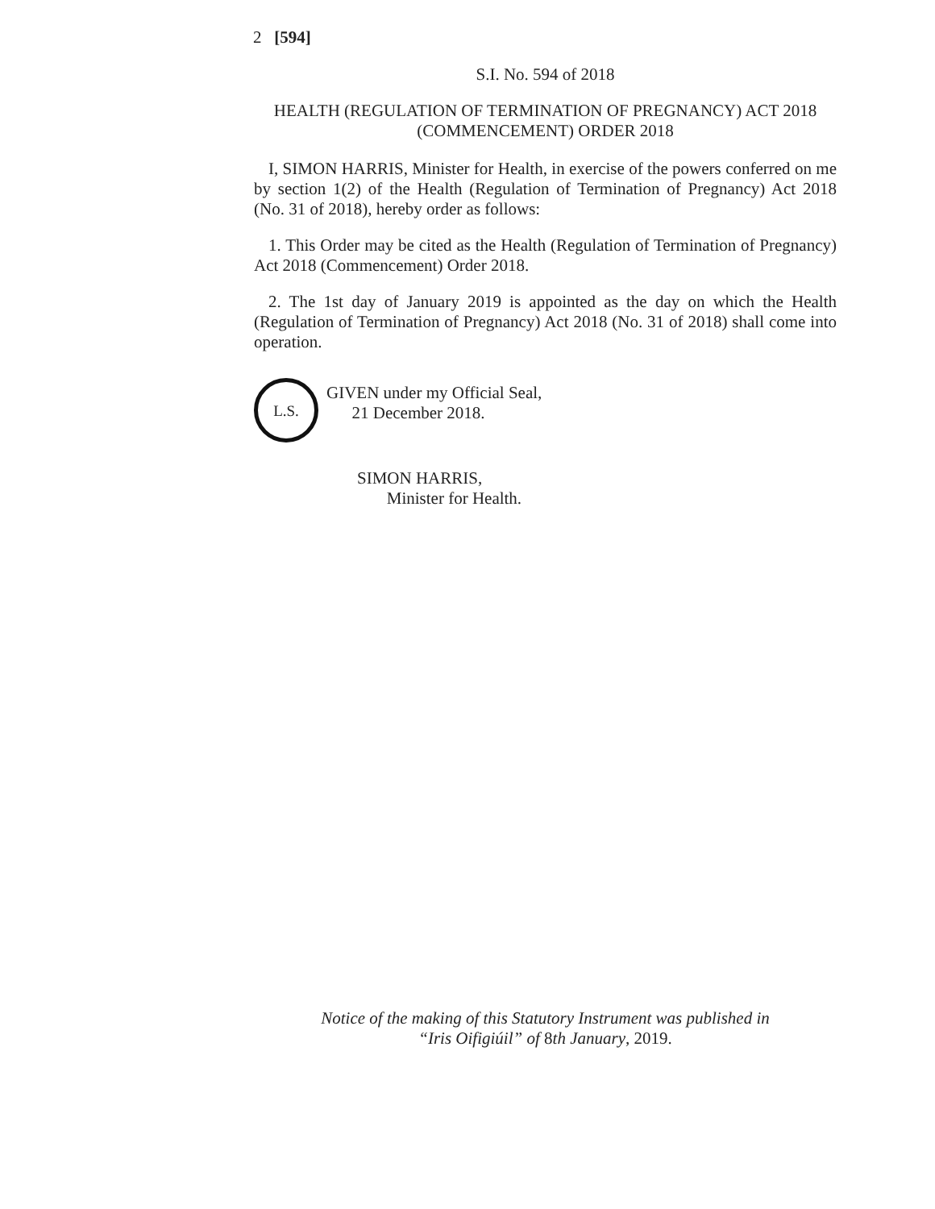2 [594]
S.I. No. 594 of 2018
HEALTH (REGULATION OF TERMINATION OF PREGNANCY) ACT 2018 (COMMENCEMENT) ORDER 2018
I, SIMON HARRIS, Minister for Health, in exercise of the powers conferred on me by section 1(2) of the Health (Regulation of Termination of Pregnancy) Act 2018 (No. 31 of 2018), hereby order as follows:
1. This Order may be cited as the Health (Regulation of Termination of Pregnancy) Act 2018 (Commencement) Order 2018.
2. The 1st day of January 2019 is appointed as the day on which the Health (Regulation of Termination of Pregnancy) Act 2018 (No. 31 of 2018) shall come into operation.
L.S.
GIVEN under my Official Seal,
21 December 2018.
SIMON HARRIS,
Minister for Health.
Notice of the making of this Statutory Instrument was published in
“Iris Oifigiúil” of 8th January, 2019.